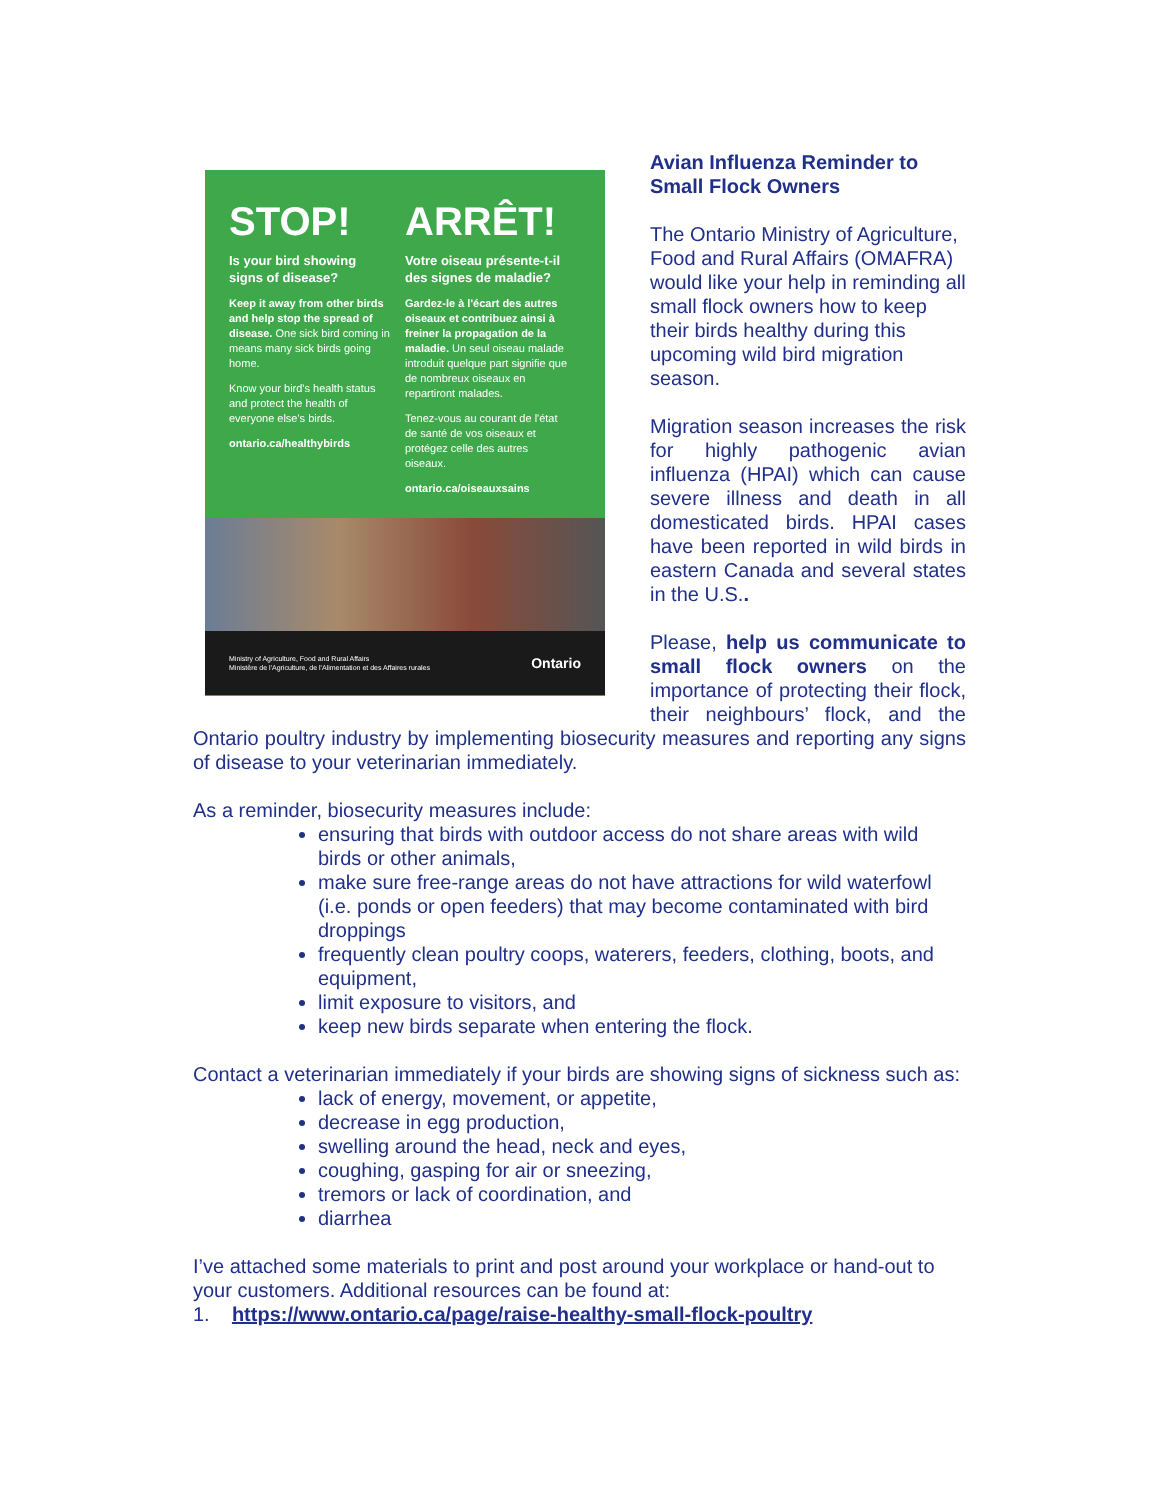STOP!
Is your bird showing signs of disease?
Keep it away from other birds and help stop the spread of disease. One sick bird coming in means many sick birds going home.
Know your bird's health status and protect the health of everyone else's birds.
ontario.ca/healthybirds
ARRÊT!
Votre oiseau présente-t-il des signes de maladie?
Gardez-le à l'écart des autres oiseaux et contribuez ainsi à freiner la propagation de la maladie. Un seul oiseau malade introduit quelque part signifie que de nombreux oiseaux en repartiront malades.
Tenez-vous au courant de l'état de santé de vos oiseaux et protégez celle des autres oiseaux.
ontario.ca/oiseauxsains
Ministry of Agriculture, Food and Rural Affairs
Ministère de l'Agriculture, de l'Alimentation et des Affaires rurales
Ontario
Avian Influenza Reminder to Small Flock Owners
The Ontario Ministry of Agriculture, Food and Rural Affairs (OMAFRA) would like your help in reminding all small flock owners how to keep their birds healthy during this upcoming wild bird migration season.
Migration season increases the risk for highly pathogenic avian influenza (HPAI) which can cause severe illness and death in all domesticated birds. HPAI cases have been reported in wild birds in eastern Canada and several states in the U.S..
Please, help us communicate to small flock owners on the importance of protecting their flock, their neighbours’ flock, and the Ontario poultry industry by implementing biosecurity measures and reporting any signs of disease to your veterinarian immediately.
As a reminder, biosecurity measures include:
ensuring that birds with outdoor access do not share areas with wild birds or other animals,
make sure free-range areas do not have attractions for wild waterfowl (i.e. ponds or open feeders) that may become contaminated with bird droppings
frequently clean poultry coops, waterers, feeders, clothing, boots, and equipment,
limit exposure to visitors, and
keep new birds separate when entering the flock.
Contact a veterinarian immediately if your birds are showing signs of sickness such as:
lack of energy, movement, or appetite,
decrease in egg production,
swelling around the head, neck and eyes,
coughing, gasping for air or sneezing,
tremors or lack of coordination, and
diarrhea
I’ve attached some materials to print and post around your workplace or hand-out to your customers. Additional resources can be found at:
1. https://www.ontario.ca/page/raise-healthy-small-flock-poultry